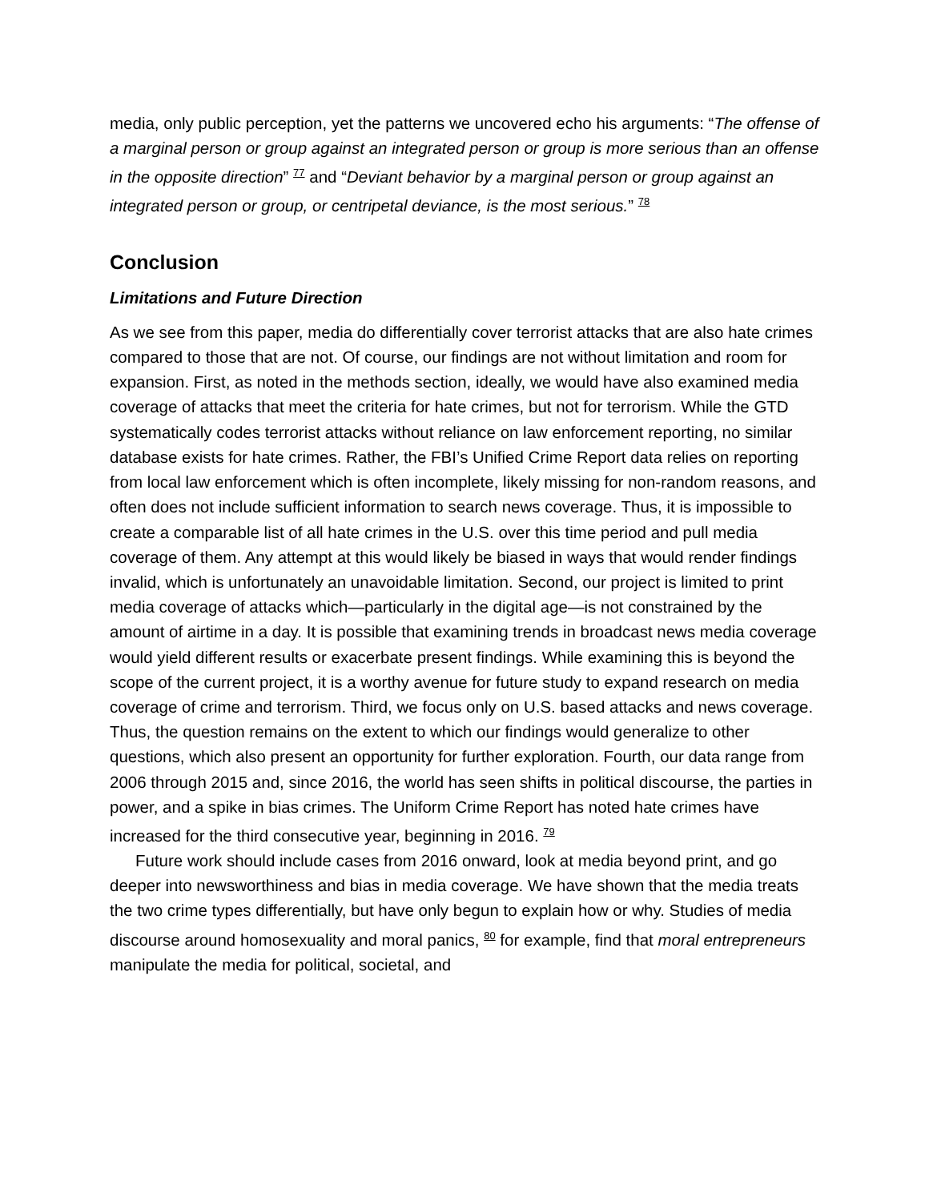media, only public perception, yet the patterns we uncovered echo his arguments: “The offense of a marginal person or group against an integrated person or group is more serious than an offense in the opposite direction” <sup>77</sup> and “Deviant behavior by a marginal person or group against an integrated person or group, or centripetal deviance, is the most serious.” <sup>78</sup>
Conclusion
Limitations and Future Direction
As we see from this paper, media do differentially cover terrorist attacks that are also hate crimes compared to those that are not. Of course, our findings are not without limitation and room for expansion. First, as noted in the methods section, ideally, we would have also examined media coverage of attacks that meet the criteria for hate crimes, but not for terrorism. While the GTD systematically codes terrorist attacks without reliance on law enforcement reporting, no similar database exists for hate crimes. Rather, the FBI’s Unified Crime Report data relies on reporting from local law enforcement which is often incomplete, likely missing for non-random reasons, and often does not include sufficient information to search news coverage. Thus, it is impossible to create a comparable list of all hate crimes in the U.S. over this time period and pull media coverage of them. Any attempt at this would likely be biased in ways that would render findings invalid, which is unfortunately an unavoidable limitation. Second, our project is limited to print media coverage of attacks which—particularly in the digital age—is not constrained by the amount of airtime in a day. It is possible that examining trends in broadcast news media coverage would yield different results or exacerbate present findings. While examining this is beyond the scope of the current project, it is a worthy avenue for future study to expand research on media coverage of crime and terrorism. Third, we focus only on U.S. based attacks and news coverage. Thus, the question remains on the extent to which our findings would generalize to other questions, which also present an opportunity for further exploration. Fourth, our data range from 2006 through 2015 and, since 2016, the world has seen shifts in political discourse, the parties in power, and a spike in bias crimes. The Uniform Crime Report has noted hate crimes have increased for the third consecutive year, beginning in 2016. <sup>79</sup>
Future work should include cases from 2016 onward, look at media beyond print, and go deeper into newsworthiness and bias in media coverage. We have shown that the media treats the two crime types differentially, but have only begun to explain how or why. Studies of media discourse around homosexuality and moral panics, <sup>80</sup> for example, find that moral entrepreneurs manipulate the media for political, societal, and